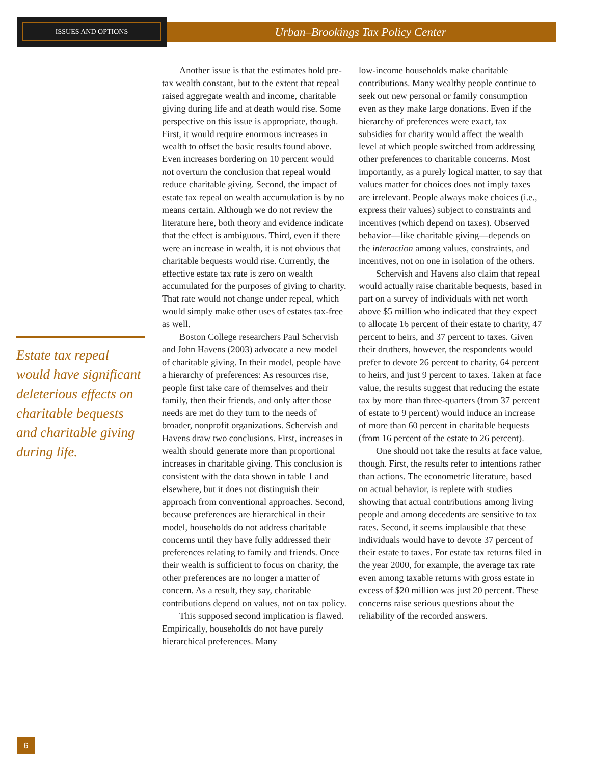ISSUES AND OPTIONS
Urban–Brookings Tax Policy Center
Estate tax repeal would have significant deleterious effects on charitable bequests and charitable giving during life.
Another issue is that the estimates hold pre-tax wealth constant, but to the extent that repeal raised aggregate wealth and income, charitable giving during life and at death would rise. Some perspective on this issue is appropriate, though. First, it would require enormous increases in wealth to offset the basic results found above. Even increases bordering on 10 percent would not overturn the conclusion that repeal would reduce charitable giving. Second, the impact of estate tax repeal on wealth accumulation is by no means certain. Although we do not review the literature here, both theory and evidence indicate that the effect is ambiguous. Third, even if there were an increase in wealth, it is not obvious that charitable bequests would rise. Currently, the effective estate tax rate is zero on wealth accumulated for the purposes of giving to charity. That rate would not change under repeal, which would simply make other uses of estates tax-free as well.
Boston College researchers Paul Schervish and John Havens (2003) advocate a new model of charitable giving. In their model, people have a hierarchy of preferences: As resources rise, people first take care of themselves and their family, then their friends, and only after those needs are met do they turn to the needs of broader, nonprofit organizations. Schervish and Havens draw two conclusions. First, increases in wealth should generate more than proportional increases in charitable giving. This conclusion is consistent with the data shown in table 1 and elsewhere, but it does not distinguish their approach from conventional approaches. Second, because preferences are hierarchical in their model, households do not address charitable concerns until they have fully addressed their preferences relating to family and friends. Once their wealth is sufficient to focus on charity, the other preferences are no longer a matter of concern. As a result, they say, charitable contributions depend on values, not on tax policy.
This supposed second implication is flawed. Empirically, households do not have purely hierarchical preferences. Many
low-income households make charitable contributions. Many wealthy people continue to seek out new personal or family consumption even as they make large donations. Even if the hierarchy of preferences were exact, tax subsidies for charity would affect the wealth level at which people switched from addressing other preferences to charitable concerns. Most importantly, as a purely logical matter, to say that values matter for choices does not imply taxes are irrelevant. People always make choices (i.e., express their values) subject to constraints and incentives (which depend on taxes). Observed behavior—like charitable giving—depends on the interaction among values, constraints, and incentives, not on one in isolation of the others.
Schervish and Havens also claim that repeal would actually raise charitable bequests, based in part on a survey of individuals with net worth above $5 million who indicated that they expect to allocate 16 percent of their estate to charity, 47 percent to heirs, and 37 percent to taxes. Given their druthers, however, the respondents would prefer to devote 26 percent to charity, 64 percent to heirs, and just 9 percent to taxes. Taken at face value, the results suggest that reducing the estate tax by more than three-quarters (from 37 percent of estate to 9 percent) would induce an increase of more than 60 percent in charitable bequests (from 16 percent of the estate to 26 percent).
One should not take the results at face value, though. First, the results refer to intentions rather than actions. The econometric literature, based on actual behavior, is replete with studies showing that actual contributions among living people and among decedents are sensitive to tax rates. Second, it seems implausible that these individuals would have to devote 37 percent of their estate to taxes. For estate tax returns filed in the year 2000, for example, the average tax rate even among taxable returns with gross estate in excess of $20 million was just 20 percent. These concerns raise serious questions about the reliability of the recorded answers.
6